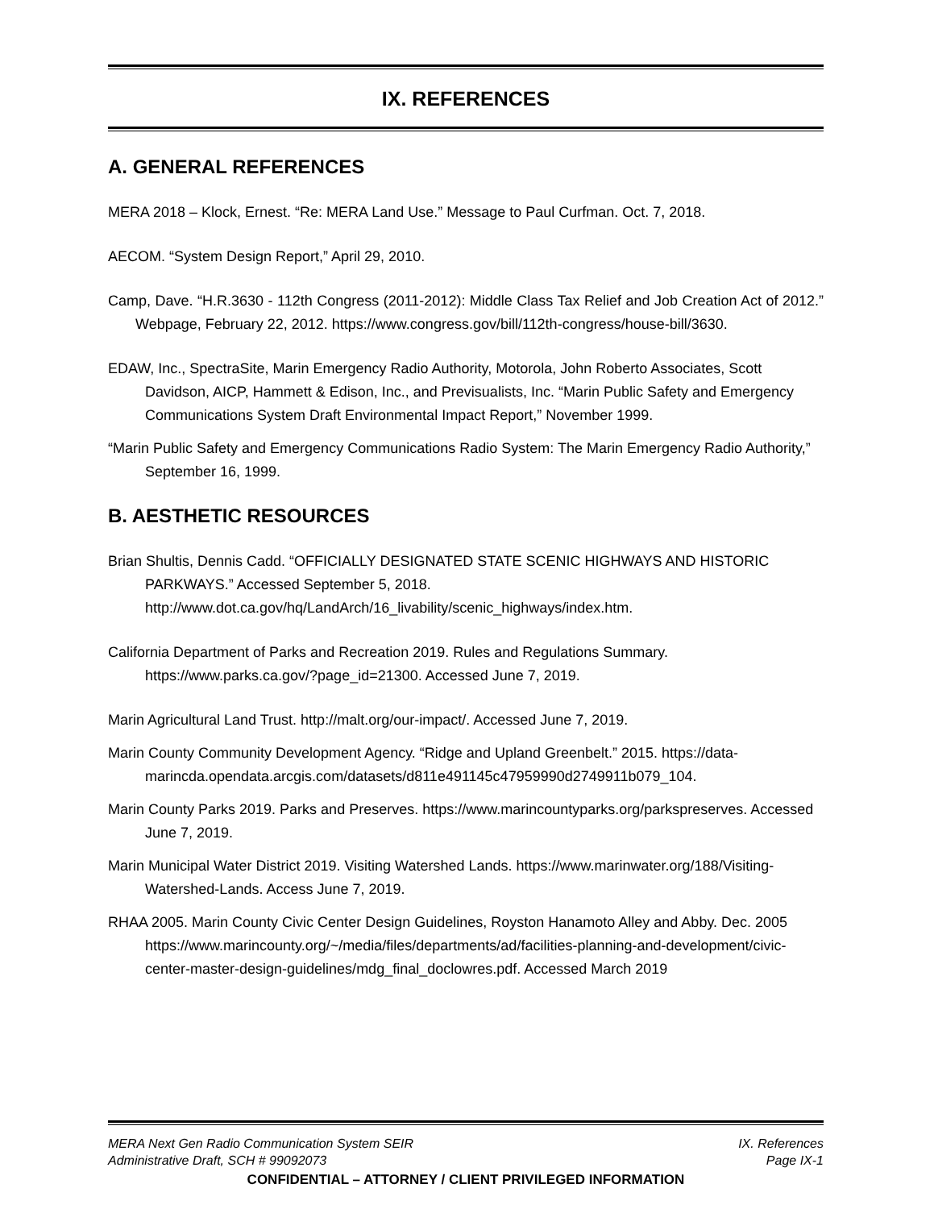IX. REFERENCES
A. GENERAL REFERENCES
MERA 2018 – Klock, Ernest. “Re: MERA Land Use.” Message to Paul Curfman. Oct. 7, 2018.
AECOM. “System Design Report,” April 29, 2010.
Camp, Dave. “H.R.3630 - 112th Congress (2011-2012): Middle Class Tax Relief and Job Creation Act of 2012.” Webpage, February 22, 2012. https://www.congress.gov/bill/112th-congress/house-bill/3630.
EDAW, Inc., SpectraSite, Marin Emergency Radio Authority, Motorola, John Roberto Associates, Scott Davidson, AICP, Hammett & Edison, Inc., and Previsualists, Inc. “Marin Public Safety and Emergency Communications System Draft Environmental Impact Report,” November 1999.
“Marin Public Safety and Emergency Communications Radio System: The Marin Emergency Radio Authority,” September 16, 1999.
B. AESTHETIC RESOURCES
Brian Shultis, Dennis Cadd. “OFFICIALLY DESIGNATED STATE SCENIC HIGHWAYS AND HISTORIC PARKWAYS.” Accessed September 5, 2018. http://www.dot.ca.gov/hq/LandArch/16_livability/scenic_highways/index.htm.
California Department of Parks and Recreation 2019. Rules and Regulations Summary. https://www.parks.ca.gov/?page_id=21300. Accessed June 7, 2019.
Marin Agricultural Land Trust. http://malt.org/our-impact/. Accessed June 7, 2019.
Marin County Community Development Agency. “Ridge and Upland Greenbelt.” 2015. https://data-marincda.opendata.arcgis.com/datasets/d811e491145c47959990d2749911b079_104.
Marin County Parks 2019. Parks and Preserves. https://www.marincountyparks.org/parkspreserves. Accessed June 7, 2019.
Marin Municipal Water District 2019. Visiting Watershed Lands. https://www.marinwater.org/188/Visiting-Watershed-Lands. Access June 7, 2019.
RHAA 2005. Marin County Civic Center Design Guidelines, Royston Hanamoto Alley and Abby. Dec. 2005 https://www.marincounty.org/~/media/files/departments/ad/facilities-planning-and-development/civic-center-master-design-guidelines/mdg_final_doclowres.pdf. Accessed March 2019
MERA Next Gen Radio Communication System SEIR IX. References
Administrative Draft, SCH # 99092073 Page IX-1
CONFIDENTIAL – ATTORNEY / CLIENT PRIVILEGED INFORMATION